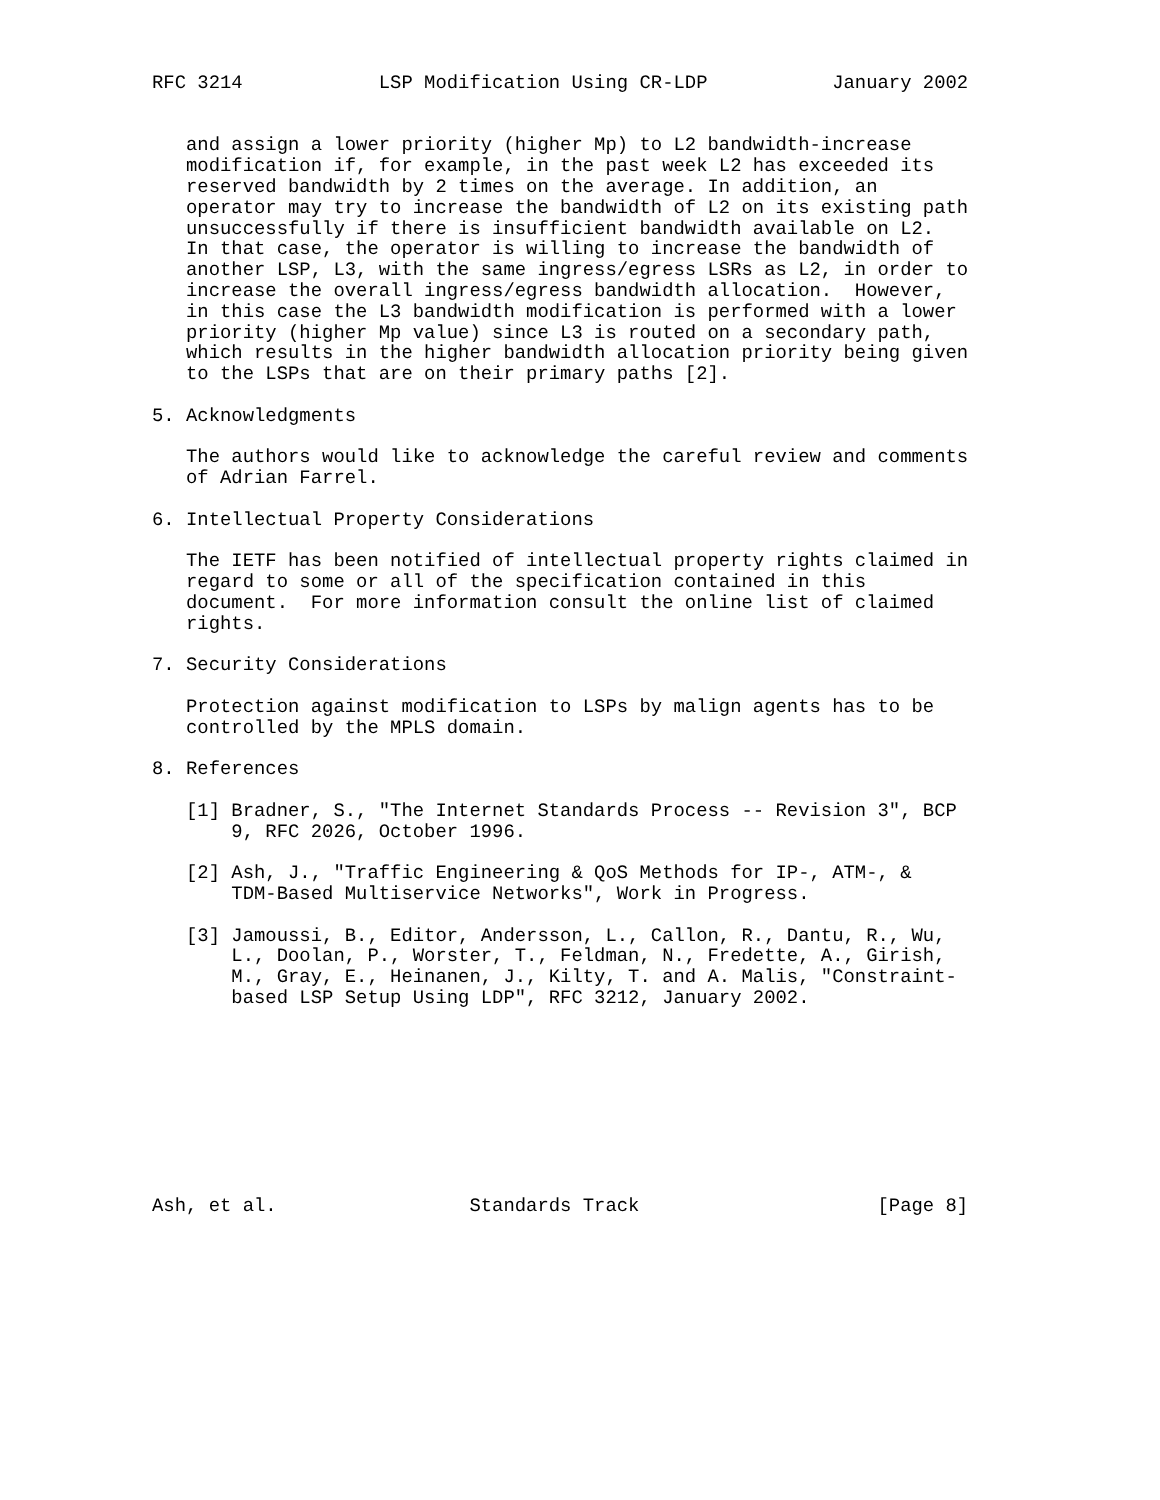RFC 3214            LSP Modification Using CR-LDP           January 2002


   and assign a lower priority (higher Mp) to L2 bandwidth-increase
   modification if, for example, in the past week L2 has exceeded its
   reserved bandwidth by 2 times on the average. In addition, an
   operator may try to increase the bandwidth of L2 on its existing path
   unsuccessfully if there is insufficient bandwidth available on L2.
   In that case, the operator is willing to increase the bandwidth of
   another LSP, L3, with the same ingress/egress LSRs as L2, in order to
   increase the overall ingress/egress bandwidth allocation.  However,
   in this case the L3 bandwidth modification is performed with a lower
   priority (higher Mp value) since L3 is routed on a secondary path,
   which results in the higher bandwidth allocation priority being given
   to the LSPs that are on their primary paths [2].

5. Acknowledgments

   The authors would like to acknowledge the careful review and comments
   of Adrian Farrel.

6. Intellectual Property Considerations

   The IETF has been notified of intellectual property rights claimed in
   regard to some or all of the specification contained in this
   document.  For more information consult the online list of claimed
   rights.

7. Security Considerations

   Protection against modification to LSPs by malign agents has to be
   controlled by the MPLS domain.

8. References

   [1] Bradner, S., "The Internet Standards Process -- Revision 3", BCP
       9, RFC 2026, October 1996.

   [2] Ash, J., "Traffic Engineering & QoS Methods for IP-, ATM-, &
       TDM-Based Multiservice Networks", Work in Progress.

   [3] Jamoussi, B., Editor, Andersson, L., Callon, R., Dantu, R., Wu,
       L., Doolan, P., Worster, T., Feldman, N., Fredette, A., Girish,
       M., Gray, E., Heinanen, J., Kilty, T. and A. Malis, "Constraint-
       based LSP Setup Using LDP", RFC 3212, January 2002.









Ash, et al.                 Standards Track                     [Page 8]